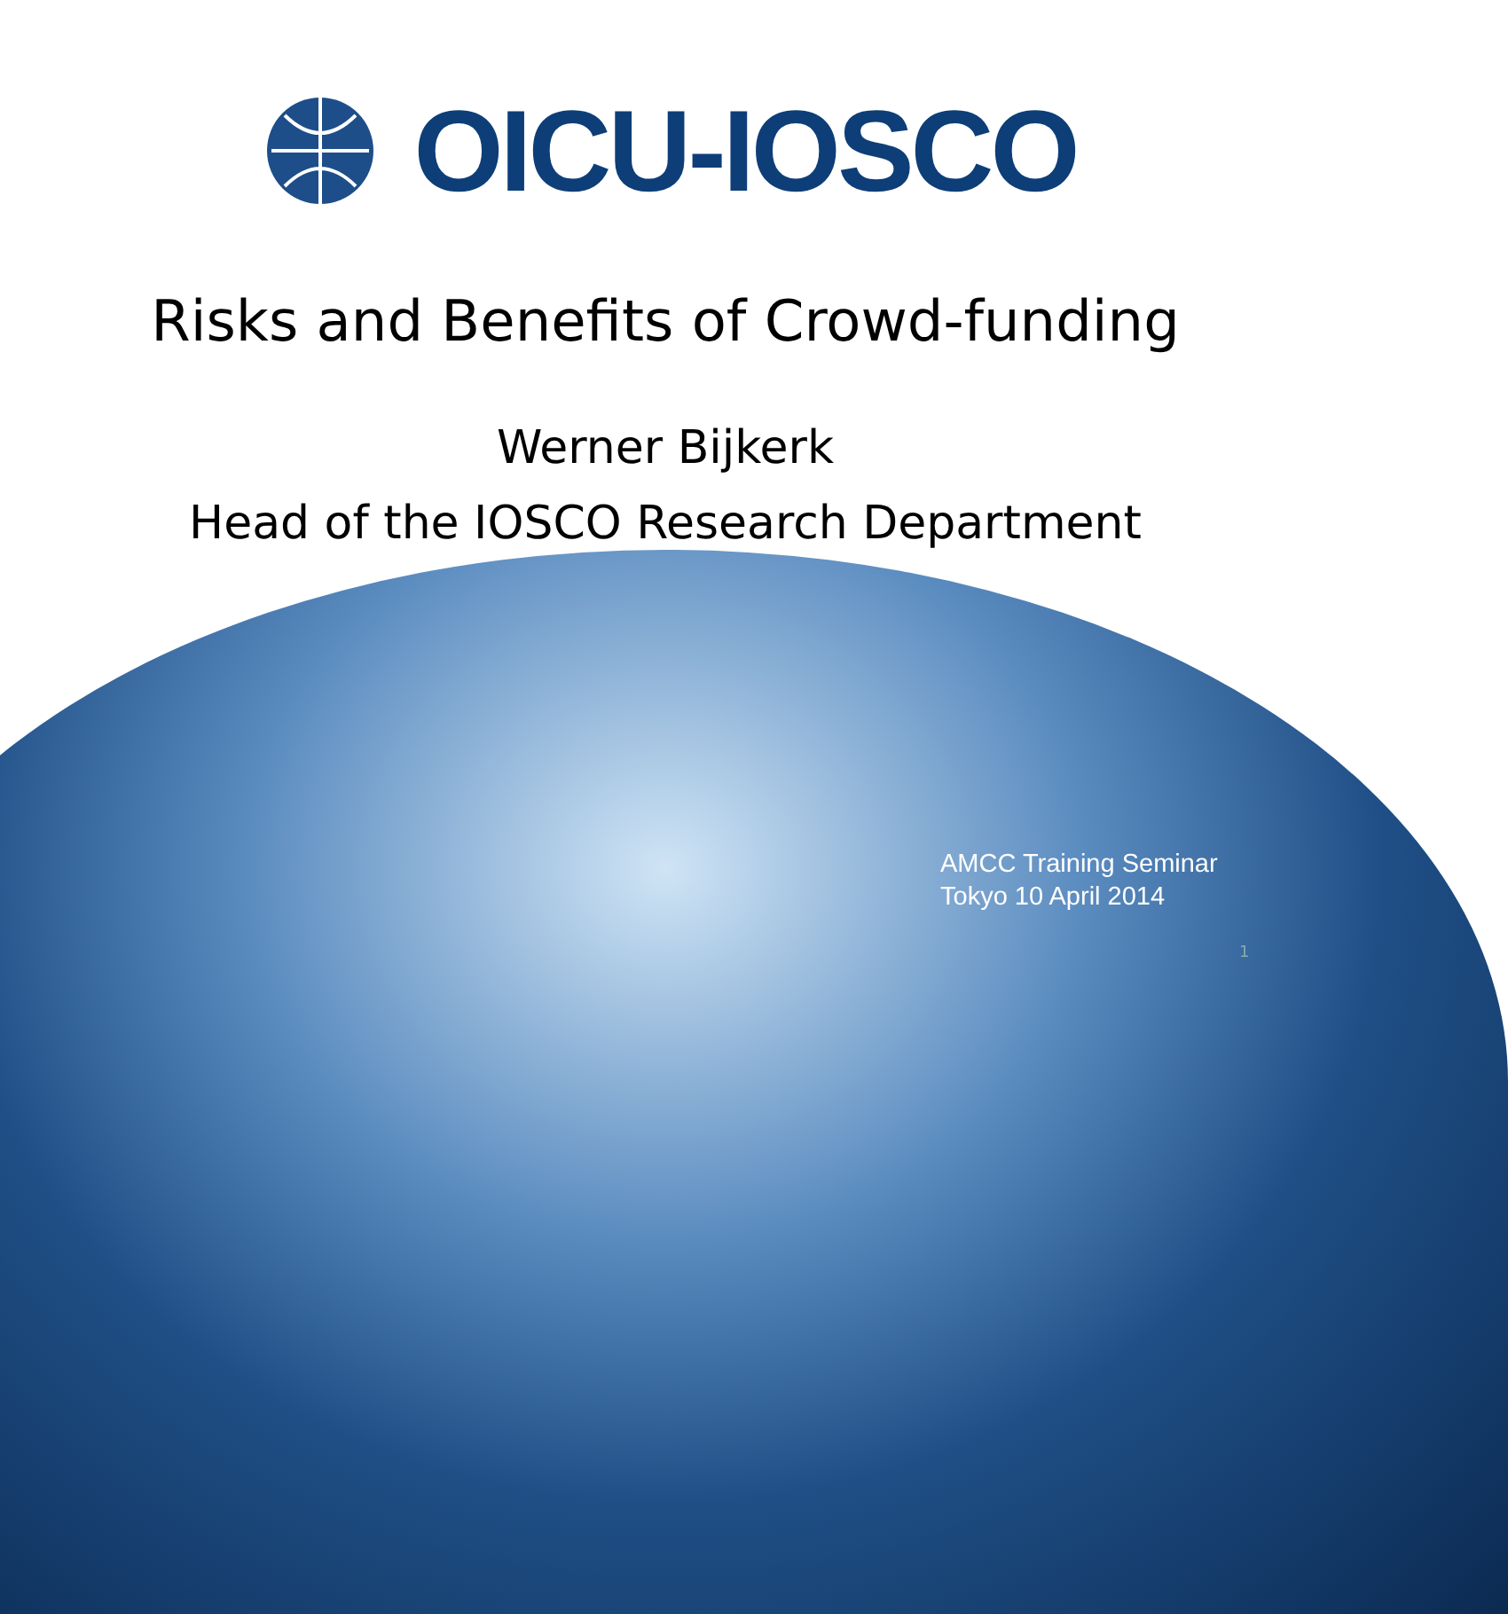OICU-IOSCO
Risks and Benefits of Crowd-funding
Werner Bijkerk
Head of the IOSCO Research Department
AMCC Training Seminar
Tokyo 10 April 2014
1